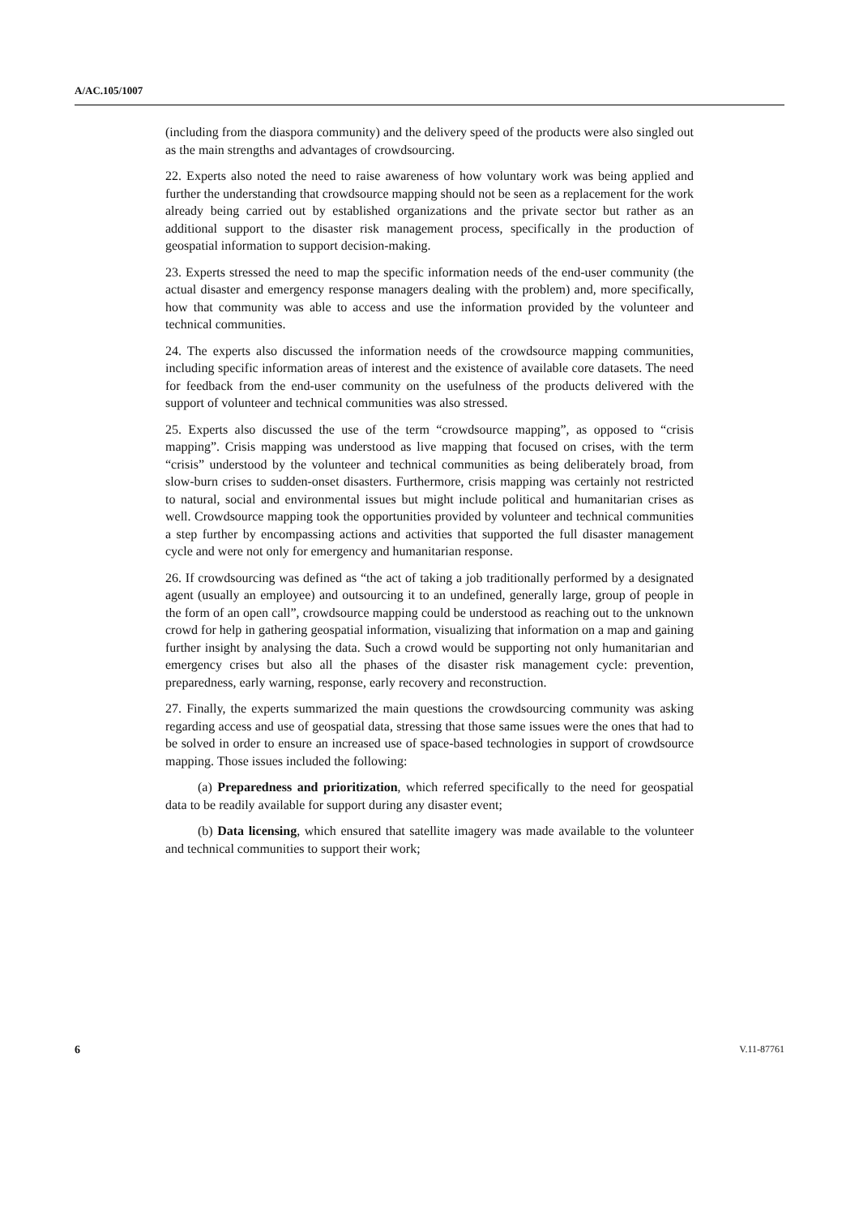A/AC.105/1007
(including from the diaspora community) and the delivery speed of the products were also singled out as the main strengths and advantages of crowdsourcing.
22. Experts also noted the need to raise awareness of how voluntary work was being applied and further the understanding that crowdsource mapping should not be seen as a replacement for the work already being carried out by established organizations and the private sector but rather as an additional support to the disaster risk management process, specifically in the production of geospatial information to support decision-making.
23. Experts stressed the need to map the specific information needs of the end-user community (the actual disaster and emergency response managers dealing with the problem) and, more specifically, how that community was able to access and use the information provided by the volunteer and technical communities.
24. The experts also discussed the information needs of the crowdsource mapping communities, including specific information areas of interest and the existence of available core datasets. The need for feedback from the end-user community on the usefulness of the products delivered with the support of volunteer and technical communities was also stressed.
25. Experts also discussed the use of the term “crowdsource mapping”, as opposed to “crisis mapping”. Crisis mapping was understood as live mapping that focused on crises, with the term “crisis” understood by the volunteer and technical communities as being deliberately broad, from slow-burn crises to sudden-onset disasters. Furthermore, crisis mapping was certainly not restricted to natural, social and environmental issues but might include political and humanitarian crises as well. Crowdsource mapping took the opportunities provided by volunteer and technical communities a step further by encompassing actions and activities that supported the full disaster management cycle and were not only for emergency and humanitarian response.
26. If crowdsourcing was defined as “the act of taking a job traditionally performed by a designated agent (usually an employee) and outsourcing it to an undefined, generally large, group of people in the form of an open call”, crowdsource mapping could be understood as reaching out to the unknown crowd for help in gathering geospatial information, visualizing that information on a map and gaining further insight by analysing the data. Such a crowd would be supporting not only humanitarian and emergency crises but also all the phases of the disaster risk management cycle: prevention, preparedness, early warning, response, early recovery and reconstruction.
27. Finally, the experts summarized the main questions the crowdsourcing community was asking regarding access and use of geospatial data, stressing that those same issues were the ones that had to be solved in order to ensure an increased use of space-based technologies in support of crowdsource mapping. Those issues included the following:
(a) Preparedness and prioritization, which referred specifically to the need for geospatial data to be readily available for support during any disaster event;
(b) Data licensing, which ensured that satellite imagery was made available to the volunteer and technical communities to support their work;
6 V.11-87761